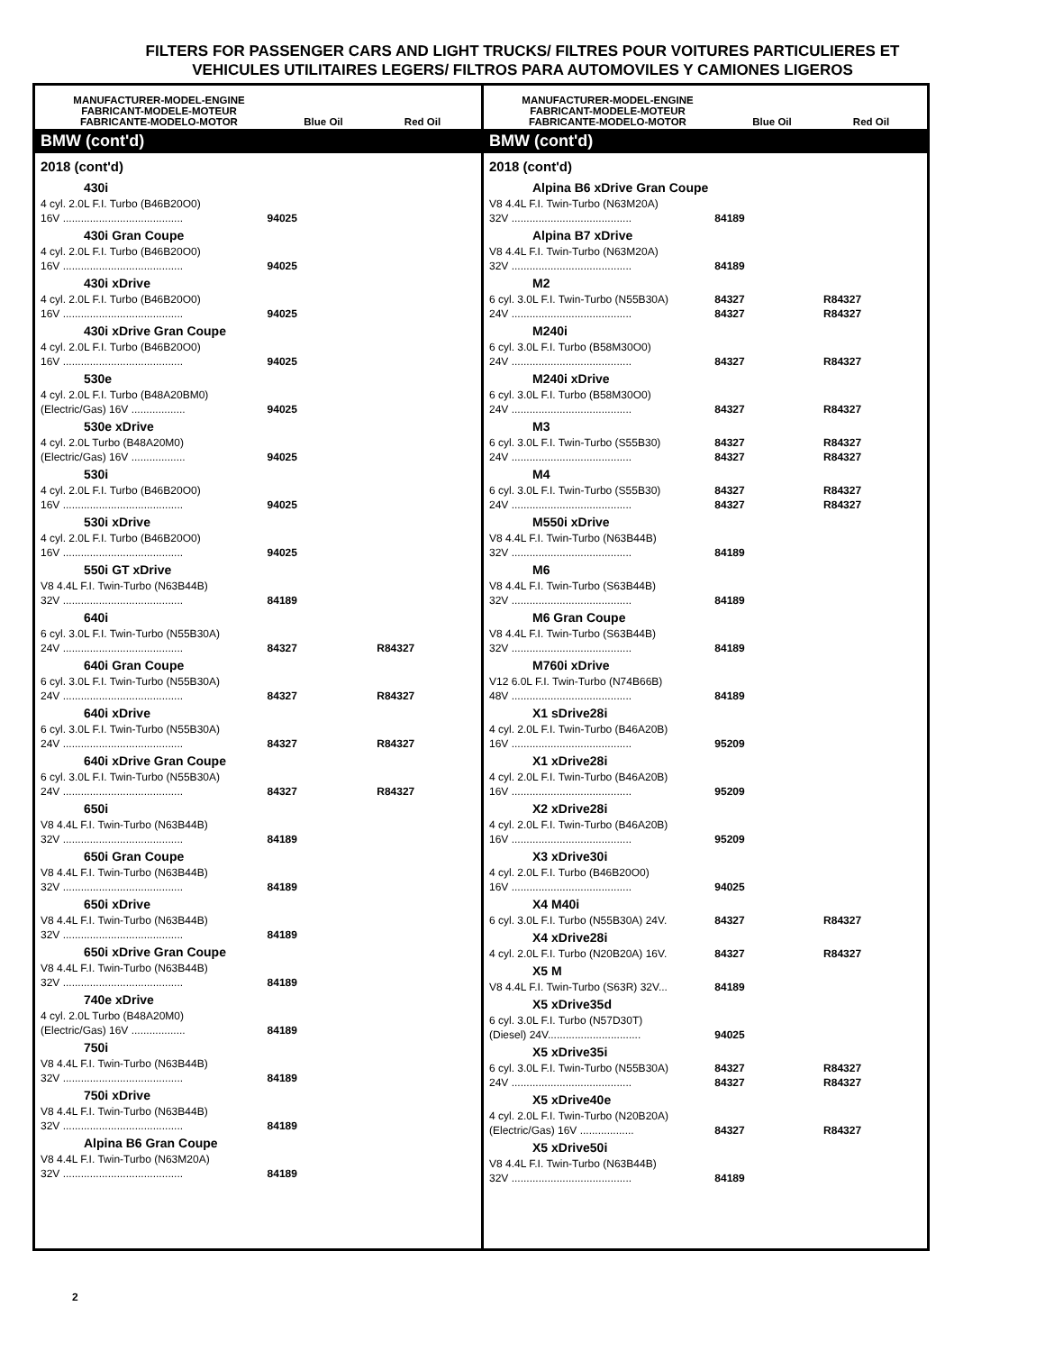FILTERS FOR PASSENGER CARS AND LIGHT TRUCKS/ FILTRES POUR VOITURES PARTICULIERES ET
VEHICULES UTILITAIRES LEGERS/ FILTROS PARA AUTOMOVILES Y CAMIONES LIGEROS
MANUFACTURER-MODEL-ENGINE
FABRICANT-MODELE-MOTEUR
FABRICANTE-MODELO-MOTOR
Blue Oil
Red Oil
BMW (cont'd)
2018 (cont'd)
| 430i | | |
| 4 cyl. 2.0L F.I. Turbo (B46B20O0) 16V ........................................ | 94025 | |
| 430i Gran Coupe | | |
| 4 cyl. 2.0L F.I. Turbo (B46B20O0) 16V ........................................ | 94025 | |
| 430i xDrive | | |
| 4 cyl. 2.0L F.I. Turbo (B46B20O0) 16V ........................................ | 94025 | |
| 430i xDrive Gran Coupe | | |
| 4 cyl. 2.0L F.I. Turbo (B46B20O0) 16V ........................................ | 94025 | |
| 530e | | |
| 4 cyl. 2.0L F.I. Turbo (B48A20BM0) (Electric/Gas) 16V .................. | 94025 | |
| 530e xDrive | | |
| 4 cyl. 2.0L Turbo (B48A20M0) (Electric/Gas) 16V .................. | 94025 | |
| 530i | | |
| 4 cyl. 2.0L F.I. Turbo (B46B20O0) 16V ........................................ | 94025 | |
| 530i xDrive | | |
| 4 cyl. 2.0L F.I. Turbo (B46B20O0) 16V ........................................ | 94025 | |
| 550i GT xDrive | | |
| V8 4.4L F.I. Twin-Turbo (N63B44B) 32V ........................................ | 84189 | |
| 640i | | |
| 6 cyl. 3.0L F.I. Twin-Turbo (N55B30A) 24V ........................................ | 84327 | R84327 |
| 640i Gran Coupe | | |
| 6 cyl. 3.0L F.I. Twin-Turbo (N55B30A) 24V ........................................ | 84327 | R84327 |
| 640i xDrive | | |
| 6 cyl. 3.0L F.I. Twin-Turbo (N55B30A) 24V ........................................ | 84327 | R84327 |
| 640i xDrive Gran Coupe | | |
| 6 cyl. 3.0L F.I. Twin-Turbo (N55B30A) 24V ........................................ | 84327 | R84327 |
| 650i | | |
| V8 4.4L F.I. Twin-Turbo (N63B44B) 32V ........................................ | 84189 | |
| 650i Gran Coupe | | |
| V8 4.4L F.I. Twin-Turbo (N63B44B) 32V ........................................ | 84189 | |
| 650i xDrive | | |
| V8 4.4L F.I. Twin-Turbo (N63B44B) 32V ........................................ | 84189 | |
| 650i xDrive Gran Coupe | | |
| V8 4.4L F.I. Twin-Turbo (N63B44B) 32V ........................................ | 84189 | |
| 740e xDrive | | |
| 4 cyl. 2.0L Turbo (B48A20M0) (Electric/Gas) 16V .................. | 84189 | |
| 750i | | |
| V8 4.4L F.I. Twin-Turbo (N63B44B) 32V ........................................ | 84189 | |
| 750i xDrive | | |
| V8 4.4L F.I. Twin-Turbo (N63B44B) 32V ........................................ | 84189 | |
| Alpina B6 Gran Coupe | | |
| V8 4.4L F.I. Twin-Turbo (N63M20A) 32V ........................................ | 84189 | |
MANUFACTURER-MODEL-ENGINE
FABRICANT-MODELE-MOTEUR
FABRICANTE-MODELO-MOTOR
Blue Oil
Red Oil
BMW (cont'd)
2018 (cont'd)
| Alpina B6 xDrive Gran Coupe | | |
| V8 4.4L F.I. Twin-Turbo (N63M20A) 32V ........................................ | 84189 | |
| Alpina B7 xDrive | | |
| V8 4.4L F.I. Twin-Turbo (N63M20A) 32V ........................................ | 84189 | |
| M2 | | |
| 6 cyl. 3.0L F.I. Twin-Turbo (N55B30A) 24V ........................................ | 84327 84327 | R84327 R84327 |
| M240i | | |
| 6 cyl. 3.0L F.I. Turbo (B58M30O0) 24V ........................................ | 84327 | R84327 |
| M240i xDrive | | |
| 6 cyl. 3.0L F.I. Turbo (B58M30O0) 24V ........................................ | 84327 | R84327 |
| M3 | | |
| 6 cyl. 3.0L F.I. Twin-Turbo (S55B30) 24V ........................................ | 84327 84327 | R84327 R84327 |
| M4 | | |
| 6 cyl. 3.0L F.I. Twin-Turbo (S55B30) 24V ........................................ | 84327 84327 | R84327 R84327 |
| M550i xDrive | | |
| V8 4.4L F.I. Twin-Turbo (N63B44B) 32V ........................................ | 84189 | |
| M6 | | |
| V8 4.4L F.I. Twin-Turbo (S63B44B) 32V ........................................ | 84189 | |
| M6 Gran Coupe | | |
| V8 4.4L F.I. Twin-Turbo (S63B44B) 32V ........................................ | 84189 | |
| M760i xDrive | | |
| V12 6.0L F.I. Twin-Turbo (N74B66B) 48V ........................................ | 84189 | |
| X1 sDrive28i | | |
| 4 cyl. 2.0L F.I. Twin-Turbo (B46A20B) 16V ........................................ | 95209 | |
| X1 xDrive28i | | |
| 4 cyl. 2.0L F.I. Twin-Turbo (B46A20B) 16V ........................................ | 95209 | |
| X2 xDrive28i | | |
| 4 cyl. 2.0L F.I. Twin-Turbo (B46A20B) 16V ........................................ | 95209 | |
| X3 xDrive30i | | |
| 4 cyl. 2.0L F.I. Turbo (B46B20O0) 16V ........................................ | 94025 | |
| X4 M40i | | |
| 6 cyl. 3.0L F.I. Turbo (N55B30A) 24V. | 84327 | R84327 |
| X4 xDrive28i | | |
| 4 cyl. 2.0L F.I. Turbo (N20B20A) 16V. | 84327 | R84327 |
| X5 M | | |
| V8 4.4L F.I. Twin-Turbo (S63R) 32V... | 84189 | |
| X5 xDrive35d | | |
| 6 cyl. 3.0L F.I. Turbo (N57D30T) (Diesel) 24V............................... | 94025 | |
| X5 xDrive35i | | |
| 6 cyl. 3.0L F.I. Twin-Turbo (N55B30A) 24V ........................................ | 84327 84327 | R84327 R84327 |
| X5 xDrive40e | | |
| 4 cyl. 2.0L F.I. Twin-Turbo (N20B20A) (Electric/Gas) 16V .................. | 84327 | R84327 |
| X5 xDrive50i | | |
| V8 4.4L F.I. Twin-Turbo (N63B44B) 32V ........................................ | 84189 | |
2